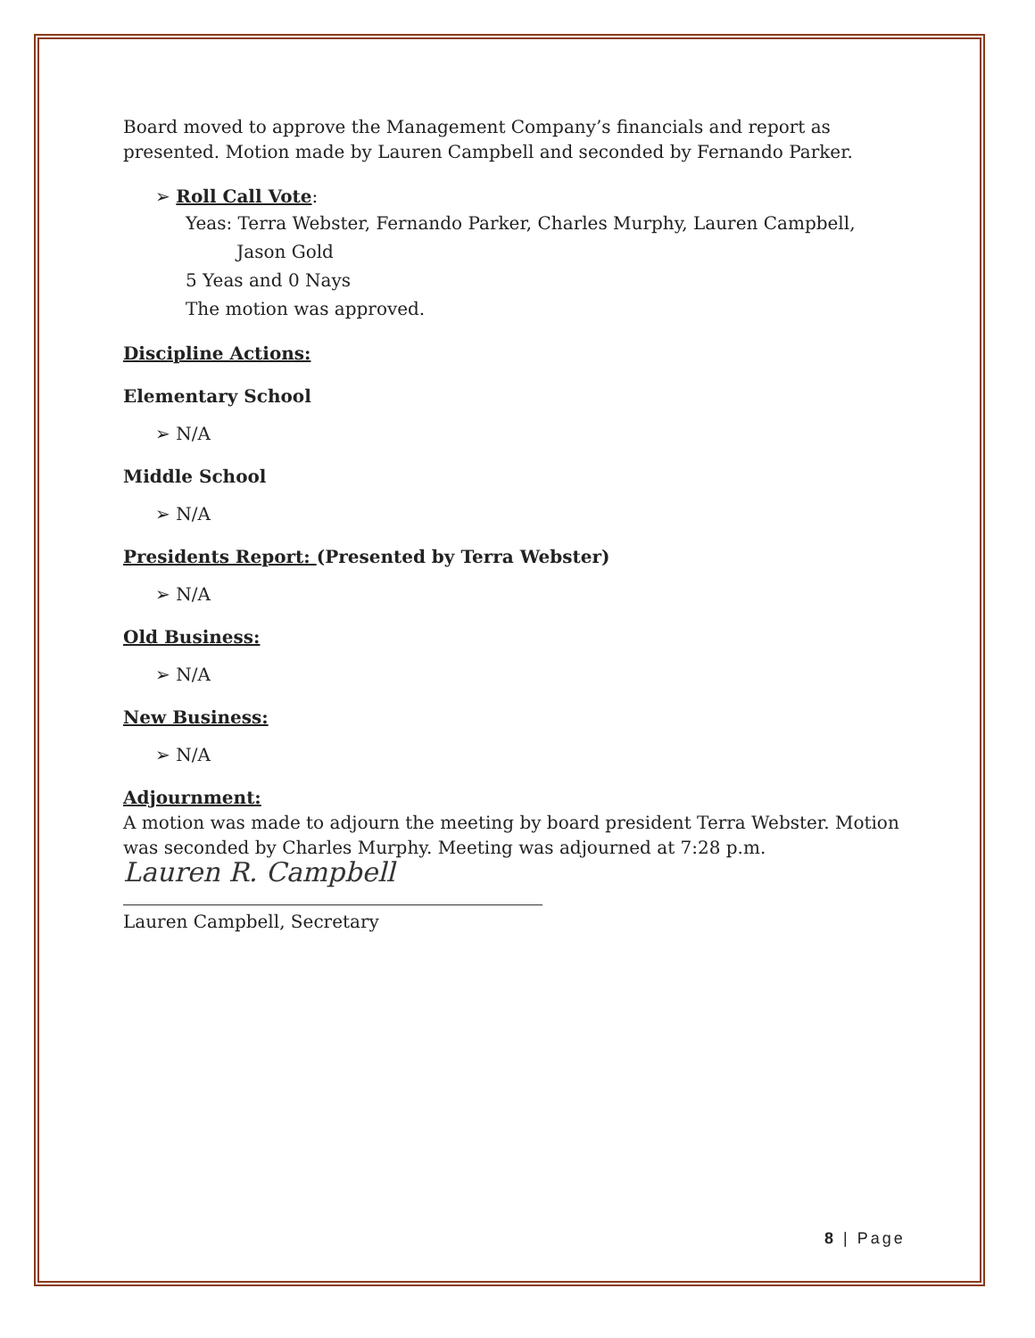Board moved to approve the Management Company’s financials and report as presented. Motion made by Lauren Campbell and seconded by Fernando Parker.
➢ Roll Call Vote:
Yeas: Terra Webster, Fernando Parker, Charles Murphy, Lauren Campbell,
Jason Gold
5 Yeas and 0 Nays
The motion was approved.
Discipline Actions:
Elementary School
➢ N/A
Middle School
➢ N/A
Presidents Report: (Presented by Terra Webster)
➢ N/A
Old Business:
➢ N/A
New Business:
➢ N/A
Adjournment:
A motion was made to adjourn the meeting by board president Terra Webster. Motion was seconded by Charles Murphy. Meeting was adjourned at 7:28 p.m.
Lauren R. Campbell
Lauren Campbell, Secretary
8 | Page